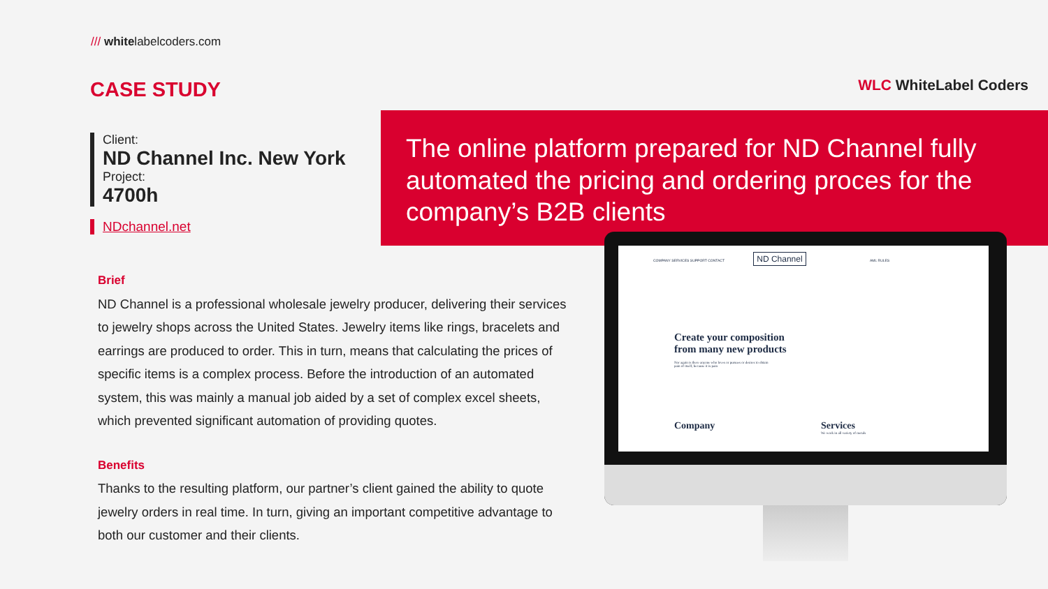/// whitelabelcoders.com
CASE STUDY WLC WhiteLabel Coders
Client:
ND Channel Inc. New York
Project:
4700h
NDchannel.net
The online platform prepared for ND Channel fully automated the pricing and ordering proces for the company’s B2B clients
Brief
ND Channel is a professional wholesale jewelry producer, delivering their services to jewelry shops across the United States. Jewelry items like rings, bracelets and earrings are produced to order. This in turn, means that calculating the prices of specific items is a complex process. Before the introduction of an automated system, this was mainly a manual job aided by a set of complex excel sheets, which prevented significant automation of providing quotes.
Benefits
Thanks to the resulting platform, our partner’s client gained the ability to quote jewelry orders in real time. In turn, giving an important competitive advantage to both our customer and their clients.
COMPANY SERVICES SUPPORT CONTACT ND Channel AML RULES
Create your composition from many new products
Nor again is there anyone who loves or pursues or desires to obtain pain of itself, because it is pain
Company Services
We work in all variety of metals